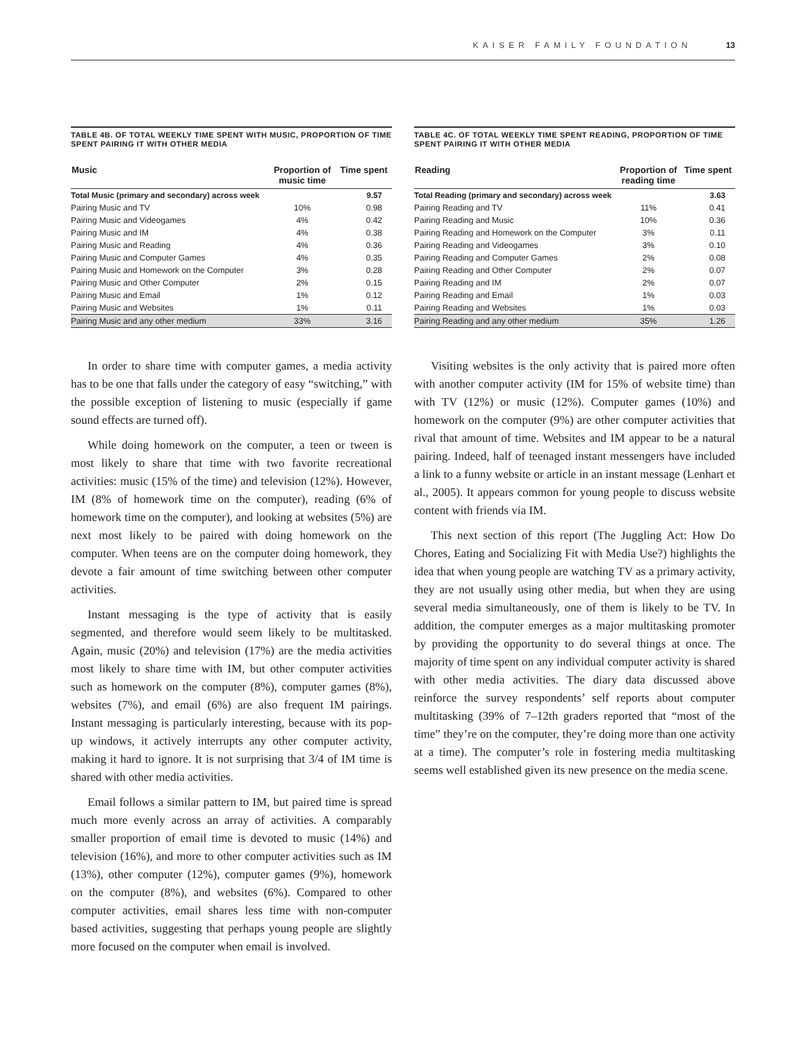KAISER FAMILY FOUNDATION 13
TABLE 4B. OF TOTAL WEEKLY TIME SPENT WITH MUSIC, PROPORTION OF TIME SPENT PAIRING IT WITH OTHER MEDIA
| Music | Proportion of music time | Time spent |
| --- | --- | --- |
| Total Music (primary and secondary) across week | | 9.57 |
| Pairing Music and TV | 10% | 0.98 |
| Pairing Music and Videogames | 4% | 0.42 |
| Pairing Music and IM | 4% | 0.38 |
| Pairing Music and Reading | 4% | 0.36 |
| Pairing Music and Computer Games | 4% | 0.35 |
| Pairing Music and Homework on the Computer | 3% | 0.28 |
| Pairing Music and Other Computer | 2% | 0.15 |
| Pairing Music and Email | 1% | 0.12 |
| Pairing Music and Websites | 1% | 0.11 |
| Pairing Music and any other medium | 33% | 3.16 |
In order to share time with computer games, a media activity has to be one that falls under the category of easy “switching,” with the possible exception of listening to music (especially if game sound effects are turned off).
While doing homework on the computer, a teen or tween is most likely to share that time with two favorite recreational activities: music (15% of the time) and television (12%). However, IM (8% of homework time on the computer), reading (6% of homework time on the computer), and looking at websites (5%) are next most likely to be paired with doing homework on the computer. When teens are on the computer doing homework, they devote a fair amount of time switching between other computer activities.
Instant messaging is the type of activity that is easily segmented, and therefore would seem likely to be multitasked. Again, music (20%) and television (17%) are the media activities most likely to share time with IM, but other computer activities such as homework on the computer (8%), computer games (8%), websites (7%), and email (6%) are also frequent IM pairings. Instant messaging is particularly interesting, because with its pop-up windows, it actively interrupts any other computer activity, making it hard to ignore. It is not surprising that 3/4 of IM time is shared with other media activities.
Email follows a similar pattern to IM, but paired time is spread much more evenly across an array of activities. A comparably smaller proportion of email time is devoted to music (14%) and television (16%), and more to other computer activities such as IM (13%), other computer (12%), computer games (9%), homework on the computer (8%), and websites (6%). Compared to other computer activities, email shares less time with non-computer based activities, suggesting that perhaps young people are slightly more focused on the computer when email is involved.
TABLE 4C. OF TOTAL WEEKLY TIME SPENT READING, PROPORTION OF TIME SPENT PAIRING IT WITH OTHER MEDIA
| Reading | Proportion of reading time | Time spent |
| --- | --- | --- |
| Total Reading (primary and secondary) across week | | 3.63 |
| Pairing Reading and TV | 11% | 0.41 |
| Pairing Reading and Music | 10% | 0.36 |
| Pairing Reading and Homework on the Computer | 3% | 0.11 |
| Pairing Reading and Videogames | 3% | 0.10 |
| Pairing Reading and Computer Games | 2% | 0.08 |
| Pairing Reading and Other Computer | 2% | 0.07 |
| Pairing Reading and IM | 2% | 0.07 |
| Pairing Reading and Email | 1% | 0.03 |
| Pairing Reading and Websites | 1% | 0.03 |
| Pairing Reading and any other medium | 35% | 1.26 |
Visiting websites is the only activity that is paired more often with another computer activity (IM for 15% of website time) than with TV (12%) or music (12%). Computer games (10%) and homework on the computer (9%) are other computer activities that rival that amount of time. Websites and IM appear to be a natural pairing. Indeed, half of teenaged instant messengers have included a link to a funny website or article in an instant message (Lenhart et al., 2005). It appears common for young people to discuss website content with friends via IM.
This next section of this report (The Juggling Act: How Do Chores, Eating and Socializing Fit with Media Use?) highlights the idea that when young people are watching TV as a primary activity, they are not usually using other media, but when they are using several media simultaneously, one of them is likely to be TV. In addition, the computer emerges as a major multitasking promoter by providing the opportunity to do several things at once. The majority of time spent on any individual computer activity is shared with other media activities. The diary data discussed above reinforce the survey respondents’ self reports about computer multitasking (39% of 7–12th graders reported that “most of the time” they’re on the computer, they’re doing more than one activity at a time). The computer’s role in fostering media multitasking seems well established given its new presence on the media scene.